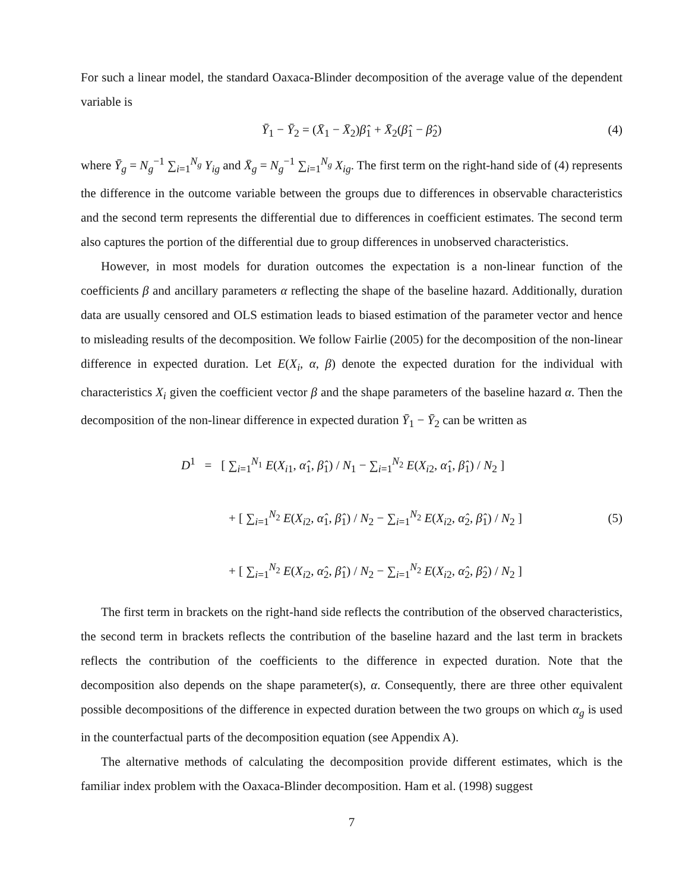For such a linear model, the standard Oaxaca-Blinder decomposition of the average value of the dependent variable is
Ȳ<sub>1</sub> − Ȳ<sub>2</sub> = (X̄<sub>1</sub> − X̄<sub>2</sub>)β̂<sub>1</sub> + X̄<sub>2</sub>(β̂<sub>1</sub> − β̂<sub>2</sub>) (4)
where Ȳ<sub>g</sub> = N<sub>g</sub><sup>−1</sup> ∑<sub>i=1</sub><sup>N<sub>g</sub></sup> Y<sub>ig</sub> and X̄<sub>g</sub> = N<sub>g</sub><sup>−1</sup> ∑<sub>i=1</sub><sup>N<sub>g</sub></sup> X<sub>ig</sub>. The first term on the right-hand side of (4) represents the difference in the outcome variable between the groups due to differences in observable characteristics and the second term represents the differential due to differences in coefficient estimates. The second term also captures the portion of the differential due to group differences in unobserved characteristics.
However, in most models for duration outcomes the expectation is a non-linear function of the coefficients β and ancillary parameters α reflecting the shape of the baseline hazard. Additionally, duration data are usually censored and OLS estimation leads to biased estimation of the parameter vector and hence to misleading results of the decomposition. We follow Fairlie (2005) for the decomposition of the non-linear difference in expected duration. Let E(X<sub>i</sub>, α, β) denote the expected duration for the individual with characteristics X<sub>i</sub> given the coefficient vector β and the shape parameters of the baseline hazard α. Then the decomposition of the non-linear difference in expected duration Ȳ<sub>1</sub> − Ȳ<sub>2</sub> can be written as
D<sup>1</sup> = [ ∑<sub>i=1</sub><sup>N<sub>1</sub></sup> E(X<sub>i1</sub>, α̂<sub>1</sub>, β̂<sub>1</sub>) / N<sub>1</sub> − ∑<sub>i=1</sub><sup>N<sub>2</sub></sup> E(X<sub>i2</sub>, α̂<sub>1</sub>, β̂<sub>1</sub>) / N<sub>2</sub> ]
+ [ ∑<sub>i=1</sub><sup>N<sub>2</sub></sup> E(X<sub>i2</sub>, α̂<sub>1</sub>, β̂<sub>1</sub>) / N<sub>2</sub> − ∑<sub>i=1</sub><sup>N<sub>2</sub></sup> E(X<sub>i2</sub>, α̂<sub>2</sub>, β̂<sub>1</sub>) / N<sub>2</sub> ]
+ [ ∑<sub>i=1</sub><sup>N<sub>2</sub></sup> E(X<sub>i2</sub>, α̂<sub>2</sub>, β̂<sub>1</sub>) / N<sub>2</sub> − ∑<sub>i=1</sub><sup>N<sub>2</sub></sup> E(X<sub>i2</sub>, α̂<sub>2</sub>, β̂<sub>2</sub>) / N<sub>2</sub> ]
(5)
The first term in brackets on the right-hand side reflects the contribution of the observed characteristics, the second term in brackets reflects the contribution of the baseline hazard and the last term in brackets reflects the contribution of the coefficients to the difference in expected duration. Note that the decomposition also depends on the shape parameter(s), α. Consequently, there are three other equivalent possible decompositions of the difference in expected duration between the two groups on which α<sub>g</sub> is used in the counterfactual parts of the decomposition equation (see Appendix A).
The alternative methods of calculating the decomposition provide different estimates, which is the familiar index problem with the Oaxaca-Blinder decomposition. Ham et al. (1998) suggest
7